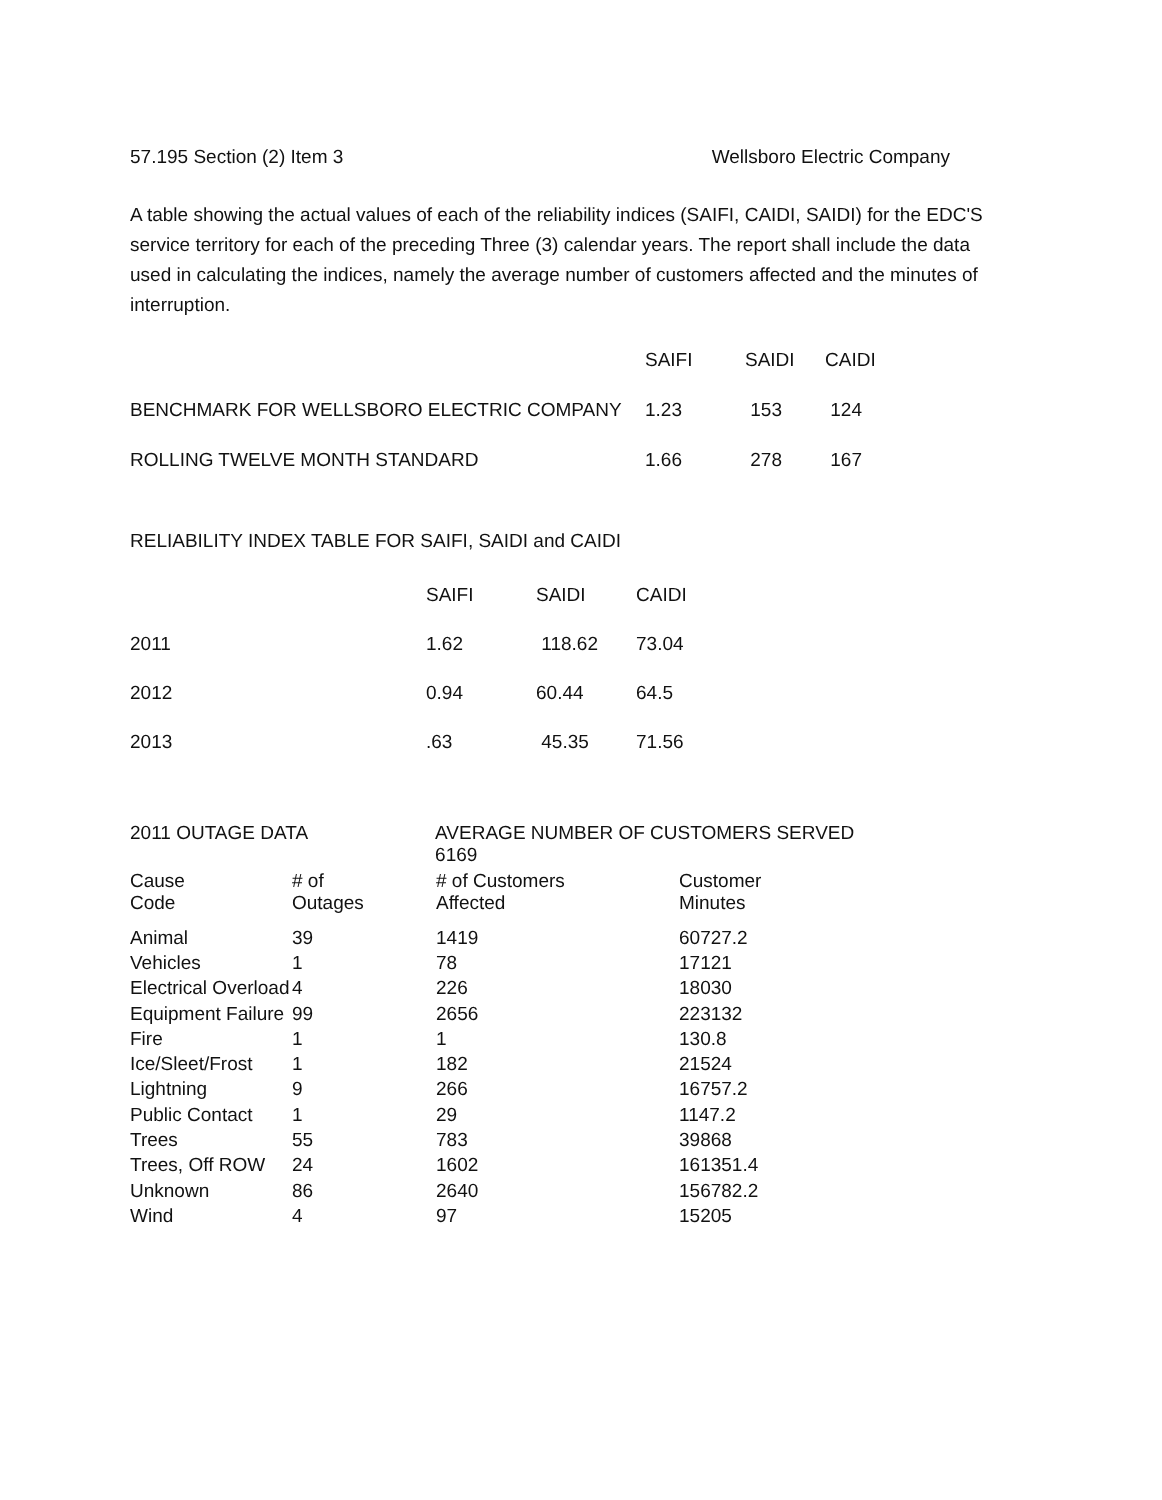57.195 Section (2) Item 3 Wellsboro Electric Company
A table showing the actual values of each of the reliability indices (SAIFI, CAIDI, SAIDI) for the EDC'S service territory for each of the preceding Three (3) calendar years. The report shall include the data used in calculating the indices, namely the average number of customers affected and the minutes of interruption.
| | SAIFI | SAIDI | CAIDI |
| --- | --- | --- | --- |
| BENCHMARK FOR WELLSBORO ELECTRIC COMPANY | 1.23 | 153 | 124 |
| ROLLING TWELVE MONTH STANDARD | 1.66 | 278 | 167 |
RELIABILITY INDEX TABLE FOR SAIFI, SAIDI and CAIDI
| | SAIFI | SAIDI | CAIDI |
| --- | --- | --- | --- |
| 2011 | 1.62 | 118.62 | 73.04 |
| 2012 | 0.94 | 60.44 | 64.5 |
| 2013 | .63 | 45.35 | 71.56 |
2011 OUTAGE DATA AVERAGE NUMBER OF CUSTOMERS SERVED 6169
| Cause Code | # of Outages | # of Customers Affected | Customer Minutes |
| --- | --- | --- | --- |
| Animal | 39 | 1419 | 60727.2 |
| Vehicles | 1 | 78 | 17121 |
| Electrical Overload | 4 | 226 | 18030 |
| Equipment Failure | 99 | 2656 | 223132 |
| Fire | 1 | 1 | 130.8 |
| Ice/Sleet/Frost | 1 | 182 | 21524 |
| Lightning | 9 | 266 | 16757.2 |
| Public Contact | 1 | 29 | 1147.2 |
| Trees | 55 | 783 | 39868 |
| Trees, Off ROW | 24 | 1602 | 161351.4 |
| Unknown | 86 | 2640 | 156782.2 |
| Wind | 4 | 97 | 15205 |